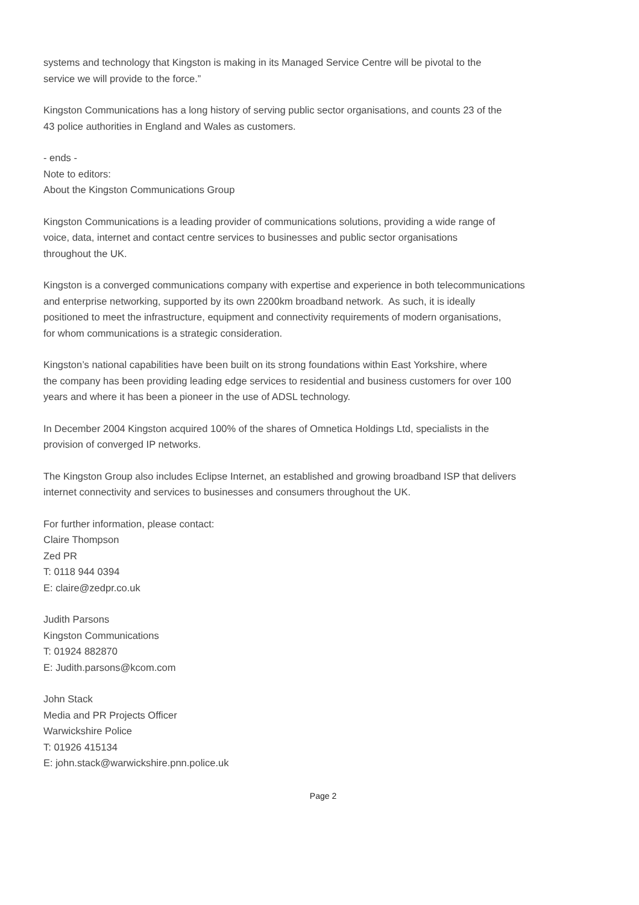systems and technology that Kingston is making in its Managed Service Centre will be pivotal to the
service we will provide to the force.”
Kingston Communications has a long history of serving public sector organisations, and counts 23 of the
43 police authorities in England and Wales as customers.
- ends -
Note to editors:
About the Kingston Communications Group
Kingston Communications is a leading provider of communications solutions, providing a wide range of
voice, data, internet and contact centre services to businesses and public sector organisations
throughout the UK.
Kingston is a converged communications company with expertise and experience in both telecommunications
and enterprise networking, supported by its own 2200km broadband network. As such, it is ideally
positioned to meet the infrastructure, equipment and connectivity requirements of modern organisations,
for whom communications is a strategic consideration.
Kingston’s national capabilities have been built on its strong foundations within East Yorkshire, where
the company has been providing leading edge services to residential and business customers for over 100
years and where it has been a pioneer in the use of ADSL technology.
In December 2004 Kingston acquired 100% of the shares of Omnetica Holdings Ltd, specialists in the
provision of converged IP networks.
The Kingston Group also includes Eclipse Internet, an established and growing broadband ISP that delivers
internet connectivity and services to businesses and consumers throughout the UK.
For further information, please contact:
Claire Thompson
Zed PR
T: 0118 944 0394
E: claire@zedpr.co.uk
Judith Parsons
Kingston Communications
T: 01924 882870
E: Judith.parsons@kcom.com
John Stack
Media and PR Projects Officer
Warwickshire Police
T: 01926 415134
E: john.stack@warwickshire.pnn.police.uk
Page 2